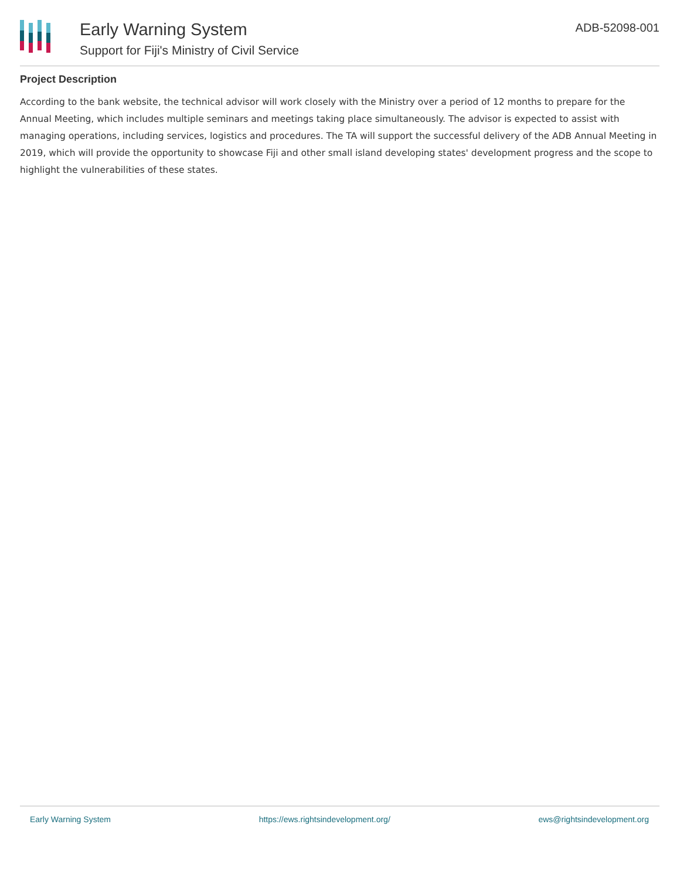Early Warning System
Support for Fiji's Ministry of Civil Service
ADB-52098-001
Project Description
According to the bank website, the technical advisor will work closely with the Ministry over a period of 12 months to prepare for the Annual Meeting, which includes multiple seminars and meetings taking place simultaneously. The advisor is expected to assist with managing operations, including services, logistics and procedures. The TA will support the successful delivery of the ADB Annual Meeting in 2019, which will provide the opportunity to showcase Fiji and other small island developing states' development progress and the scope to highlight the vulnerabilities of these states.
Early Warning System https://ews.rightsindevelopment.org/ ews@rightsindevelopment.org